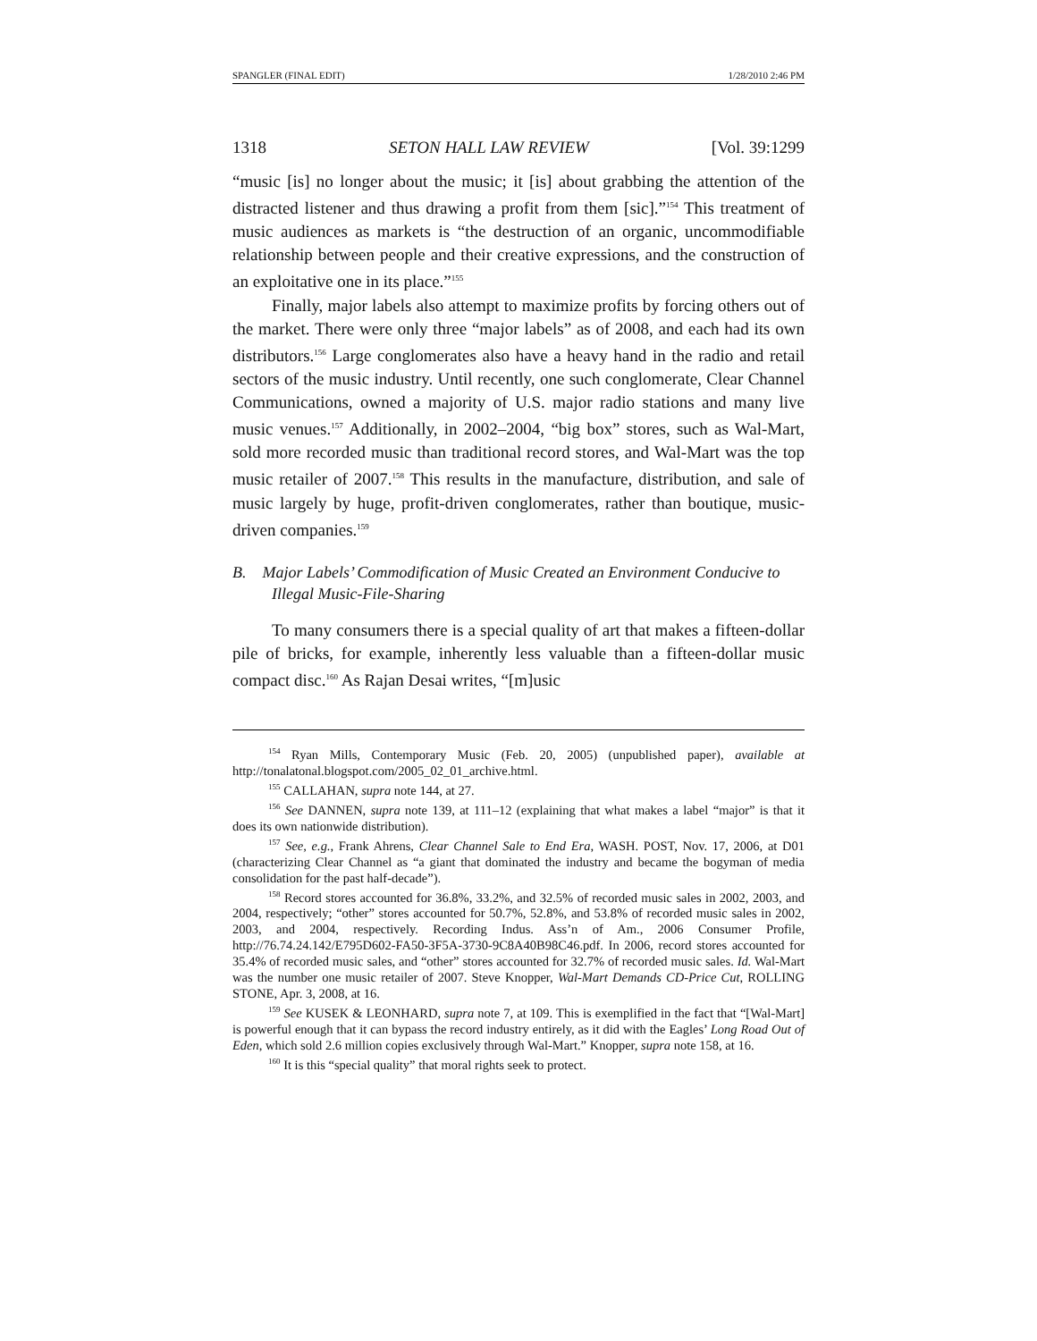SPANGLER (FINAL EDIT) 1/28/2010 2:46 PM
1318 SETON HALL LAW REVIEW [Vol. 39:1299
“music [is] no longer about the music; it [is] about grabbing the attention of the distracted listener and thus drawing a profit from them [sic].”<sup>154</sup> This treatment of music audiences as markets is “the destruction of an organic, uncommodifiable relationship between people and their creative expressions, and the construction of an exploitative one in its place.”<sup>155</sup>
Finally, major labels also attempt to maximize profits by forcing others out of the market. There were only three “major labels” as of 2008, and each had its own distributors.<sup>156</sup> Large conglomerates also have a heavy hand in the radio and retail sectors of the music industry. Until recently, one such conglomerate, Clear Channel Communications, owned a majority of U.S. major radio stations and many live music venues.<sup>157</sup> Additionally, in 2002–2004, “big box” stores, such as Wal-Mart, sold more recorded music than traditional record stores, and Wal-Mart was the top music retailer of 2007.<sup>158</sup> This results in the manufacture, distribution, and sale of music largely by huge, profit-driven conglomerates, rather than boutique, music-driven companies.<sup>159</sup>
B. Major Labels’ Commodification of Music Created an Environment Conducive to Illegal Music-File-Sharing
To many consumers there is a special quality of art that makes a fifteen-dollar pile of bricks, for example, inherently less valuable than a fifteen-dollar music compact disc.<sup>160</sup> As Rajan Desai writes, “[m]usic
<sup>154</sup> Ryan Mills, Contemporary Music (Feb. 20, 2005) (unpublished paper), available at http://tonalatonal.blogspot.com/2005_02_01_archive.html.
<sup>155</sup> CALLAHAN, supra note 144, at 27.
<sup>156</sup> See DANNEN, supra note 139, at 111–12 (explaining that what makes a label “major” is that it does its own nationwide distribution).
<sup>157</sup> See, e.g., Frank Ahrens, Clear Channel Sale to End Era, WASH. POST, Nov. 17, 2006, at D01 (characterizing Clear Channel as “a giant that dominated the industry and became the bogyman of media consolidation for the past half-decade”).
<sup>158</sup> Record stores accounted for 36.8%, 33.2%, and 32.5% of recorded music sales in 2002, 2003, and 2004, respectively; “other” stores accounted for 50.7%, 52.8%, and 53.8% of recorded music sales in 2002, 2003, and 2004, respectively. Recording Indus. Ass’n of Am., 2006 Consumer Profile, http://76.74.24.142/E795D602-FA50-3F5A-3730-9C8A40B98C46.pdf. In 2006, record stores accounted for 35.4% of recorded music sales, and “other” stores accounted for 32.7% of recorded music sales. Id. Wal-Mart was the number one music retailer of 2007. Steve Knopper, Wal-Mart Demands CD-Price Cut, ROLLING STONE, Apr. 3, 2008, at 16.
<sup>159</sup> See KUSEK & LEONHARD, supra note 7, at 109. This is exemplified in the fact that “[Wal-Mart] is powerful enough that it can bypass the record industry entirely, as it did with the Eagles’ Long Road Out of Eden, which sold 2.6 million copies exclusively through Wal-Mart.” Knopper, supra note 158, at 16.
<sup>160</sup> It is this “special quality” that moral rights seek to protect.